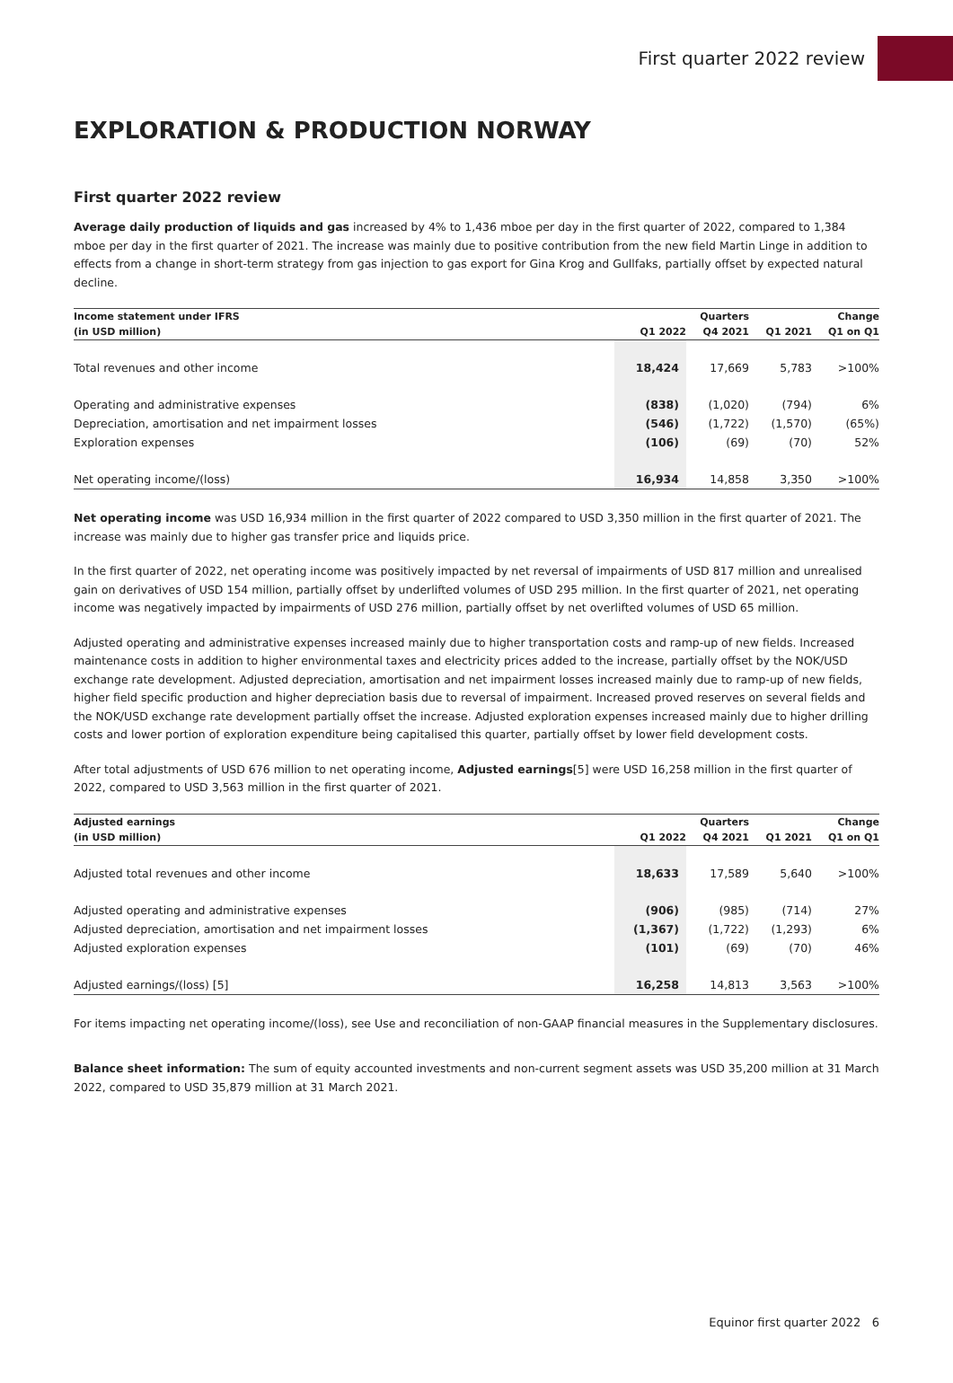First quarter 2022 review
EXPLORATION & PRODUCTION NORWAY
First quarter 2022 review
Average daily production of liquids and gas increased by 4% to 1,436 mboe per day in the first quarter of 2022, compared to 1,384 mboe per day in the first quarter of 2021. The increase was mainly due to positive contribution from the new field Martin Linge in addition to effects from a change in short-term strategy from gas injection to gas export for Gina Krog and Gullfaks, partially offset by expected natural decline.
| Income statement under IFRS | | Quarters | | Change |
| --- | --- | --- | --- | --- |
| (in USD million) | Q1 2022 | Q4 2021 | Q1 2021 | Q1 on Q1 |
| Total revenues and other income | 18,424 | 17,669 | 5,783 | >100% |
| Operating and administrative expenses | (838) | (1,020) | (794) | 6% |
| Depreciation, amortisation and net impairment losses | (546) | (1,722) | (1,570) | (65%) |
| Exploration expenses | (106) | (69) | (70) | 52% |
| Net operating income/(loss) | 16,934 | 14,858 | 3,350 | >100% |
Net operating income was USD 16,934 million in the first quarter of 2022 compared to USD 3,350 million in the first quarter of 2021. The increase was mainly due to higher gas transfer price and liquids price.
In the first quarter of 2022, net operating income was positively impacted by net reversal of impairments of USD 817 million and unrealised gain on derivatives of USD 154 million, partially offset by underlifted volumes of USD 295 million. In the first quarter of 2021, net operating income was negatively impacted by impairments of USD 276 million, partially offset by net overlifted volumes of USD 65 million.
Adjusted operating and administrative expenses increased mainly due to higher transportation costs and ramp-up of new fields. Increased maintenance costs in addition to higher environmental taxes and electricity prices added to the increase, partially offset by the NOK/USD exchange rate development. Adjusted depreciation, amortisation and net impairment losses increased mainly due to ramp-up of new fields, higher field specific production and higher depreciation basis due to reversal of impairment. Increased proved reserves on several fields and the NOK/USD exchange rate development partially offset the increase. Adjusted exploration expenses increased mainly due to higher drilling costs and lower portion of exploration expenditure being capitalised this quarter, partially offset by lower field development costs.
After total adjustments of USD 676 million to net operating income, Adjusted earnings[5] were USD 16,258 million in the first quarter of 2022, compared to USD 3,563 million in the first quarter of 2021.
| Adjusted earnings | | Quarters | | Change |
| --- | --- | --- | --- | --- |
| (in USD million) | Q1 2022 | Q4 2021 | Q1 2021 | Q1 on Q1 |
| Adjusted total revenues and other income | 18,633 | 17,589 | 5,640 | >100% |
| Adjusted operating and administrative expenses | (906) | (985) | (714) | 27% |
| Adjusted depreciation, amortisation and net impairment losses | (1,367) | (1,722) | (1,293) | 6% |
| Adjusted exploration expenses | (101) | (69) | (70) | 46% |
| Adjusted earnings/(loss) [5] | 16,258 | 14,813 | 3,563 | >100% |
For items impacting net operating income/(loss), see Use and reconciliation of non-GAAP financial measures in the Supplementary disclosures.
Balance sheet information: The sum of equity accounted investments and non-current segment assets was USD 35,200 million at 31 March 2022, compared to USD 35,879 million at 31 March 2021.
Equinor first quarter 2022 6